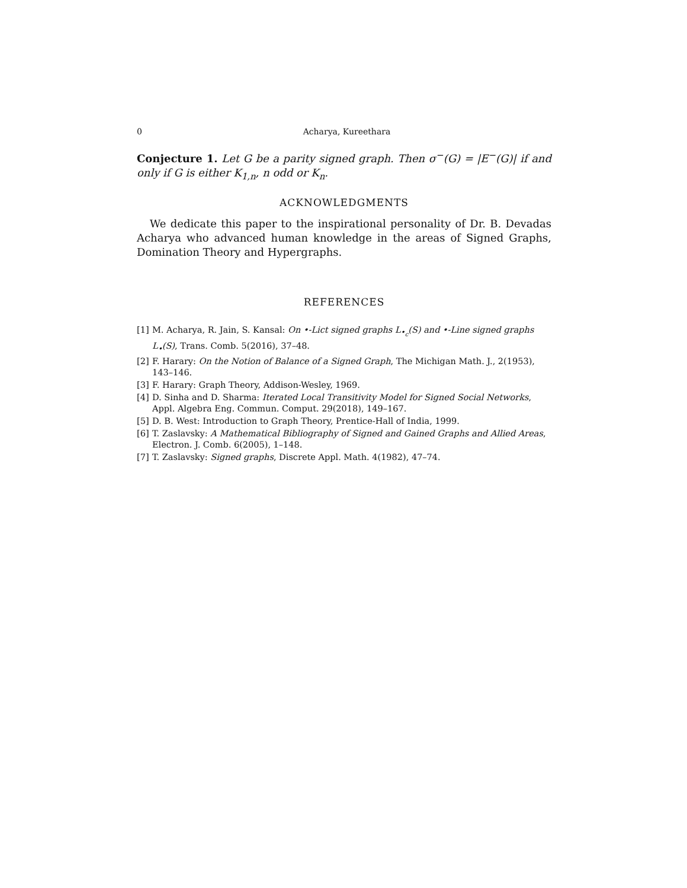0 Acharya, Kureethara
Conjecture 1. Let G be a parity signed graph. Then σ<sup>−</sup>(G) = |E<sup>−</sup>(G)| if and only if G is either K<sub>1,n</sub>, n odd or K<sub>n</sub>.
ACKNOWLEDGMENTS
We dedicate this paper to the inspirational personality of Dr. B. Devadas Acharya who advanced human knowledge in the areas of Signed Graphs, Domination Theory and Hypergraphs.
REFERENCES
[1] M. Acharya, R. Jain, S. Kansal: On •-Lict signed graphs L<sub>•<sub>c</sub></sub>(S) and •-Line signed graphs L<sub>•</sub>(S), Trans. Comb. 5(2016), 37–48.
[2] F. Harary: On the Notion of Balance of a Signed Graph, The Michigan Math. J., 2(1953), 143–146.
[3] F. Harary: Graph Theory, Addison-Wesley, 1969.
[4] D. Sinha and D. Sharma: Iterated Local Transitivity Model for Signed Social Networks, Appl. Algebra Eng. Commun. Comput. 29(2018), 149–167.
[5] D. B. West: Introduction to Graph Theory, Prentice-Hall of India, 1999.
[6] T. Zaslavsky: A Mathematical Bibliography of Signed and Gained Graphs and Allied Areas, Electron. J. Comb. 6(2005), 1–148.
[7] T. Zaslavsky: Signed graphs, Discrete Appl. Math. 4(1982), 47–74.